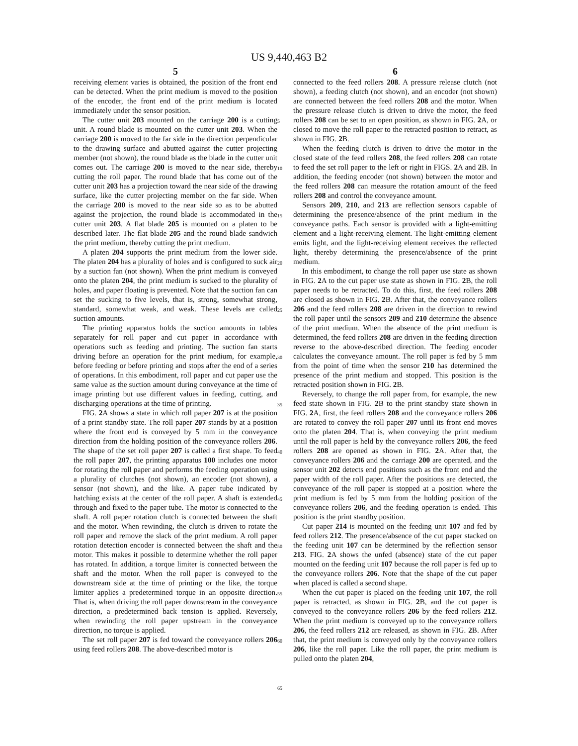US 9,440,463 B2
5
receiving element varies is obtained, the position of the front end can be detected. When the print medium is moved to the position of the encoder, the front end of the print medium is located immediately under the sensor position.
The cutter unit 203 mounted on the carriage 200 is a cutting unit. A round blade is mounted on the cutter unit 203. When the carriage 200 is moved to the far side in the direction perpendicular to the drawing surface and abutted against the cutter projecting member (not shown), the round blade as the blade in the cutter unit comes out. The carriage 200 is moved to the near side, thereby cutting the roll paper. The round blade that has come out of the cutter unit 203 has a projection toward the near side of the drawing surface, like the cutter projecting member on the far side. When the carriage 200 is moved to the near side so as to be abutted against the projection, the round blade is accommodated in the cutter unit 203. A flat blade 205 is mounted on a platen to be described later. The flat blade 205 and the round blade sandwich the print medium, thereby cutting the print medium.
A platen 204 supports the print medium from the lower side. The platen 204 has a plurality of holes and is configured to suck air by a suction fan (not shown). When the print medium is conveyed onto the platen 204, the print medium is sucked to the plurality of holes, and paper floating is prevented. Note that the suction fan can set the sucking to five levels, that is, strong, somewhat strong, standard, somewhat weak, and weak. These levels are called suction amounts.
The printing apparatus holds the suction amounts in tables separately for roll paper and cut paper in accordance with operations such as feeding and printing. The suction fan starts driving before an operation for the print medium, for example, before feeding or before printing and stops after the end of a series of operations. In this embodiment, roll paper and cut paper use the same value as the suction amount during conveyance at the time of image printing but use different values in feeding, cutting, and discharging operations at the time of printing.
FIG. 2 A shows a state in which roll paper 207 is at the position of a print standby state. The roll paper 207 stands by at a position where the front end is conveyed by 5 mm in the conveyance direction from the holding position of the conveyance rollers 206. The shape of the set roll paper 207 is called a first shape. To feed the roll paper 207, the printing apparatus 100 includes one motor for rotating the roll paper and performs the feeding operation using a plurality of clutches (not shown), an encoder (not shown), a sensor (not shown), and the like. A paper tube indicated by hatching exists at the center of the roll paper. A shaft is extended through and fixed to the paper tube. The motor is connected to the shaft. A roll paper rotation clutch is connected between the shaft and the motor. When rewinding, the clutch is driven to rotate the roll paper and remove the slack of the print medium. A roll paper rotation detection encoder is connected between the shaft and the motor. This makes it possible to determine whether the roll paper has rotated. In addition, a torque limiter is connected between the shaft and the motor. When the roll paper is conveyed to the downstream side at the time of printing or the like, the torque limiter applies a predetermined torque in an opposite direction. That is, when driving the roll paper downstream in the conveyance direction, a predetermined back tension is applied. Reversely, when rewinding the roll paper upstream in the conveyance direction, no torque is applied.
The set roll paper 207 is fed toward the conveyance rollers 206 using feed rollers 208. The above-described motor is
5
10
15
20
25
30
35
40
45
50
55
60
65
6
connected to the feed rollers 208. A pressure release clutch (not shown), a feeding clutch (not shown), and an encoder (not shown) are connected between the feed rollers 208 and the motor. When the pressure release clutch is driven to drive the motor, the feed rollers 208 can be set to an open position, as shown in FIG. 2 A, or closed to move the roll paper to the retracted position to retract, as shown in FIG. 2 B.
When the feeding clutch is driven to drive the motor in the closed state of the feed rollers 208, the feed rollers 208 can rotate to feed the set roll paper to the left or right in FIGS. 2 A and 2 B. In addition, the feeding encoder (not shown) between the motor and the feed rollers 208 can measure the rotation amount of the feed rollers 208 and control the conveyance amount.
Sensors 209, 210, and 213 are reflection sensors capable of determining the presence/absence of the print medium in the conveyance paths. Each sensor is provided with a light-emitting element and a light-receiving element. The light-emitting element emits light, and the light-receiving element receives the reflected light, thereby determining the presence/absence of the print medium.
In this embodiment, to change the roll paper use state as shown in FIG. 2 A to the cut paper use state as shown in FIG. 2 B, the roll paper needs to be retracted. To do this, first, the feed rollers 208 are closed as shown in FIG. 2 B. After that, the conveyance rollers 206 and the feed rollers 208 are driven in the direction to rewind the roll paper until the sensors 209 and 210 determine the absence of the print medium. When the absence of the print medium is determined, the feed rollers 208 are driven in the feeding direction reverse to the above-described direction. The feeding encoder calculates the conveyance amount. The roll paper is fed by 5 mm from the point of time when the sensor 210 has determined the presence of the print medium and stopped. This position is the retracted position shown in FIG. 2 B.
Reversely, to change the roll paper from, for example, the new feed state shown in FIG. 2 B to the print standby state shown in FIG. 2 A, first, the feed rollers 208 and the conveyance rollers 206 are rotated to convey the roll paper 207 until its front end moves onto the platen 204. That is, when conveying the print medium until the roll paper is held by the conveyance rollers 206, the feed rollers 208 are opened as shown in FIG. 2 A. After that, the conveyance rollers 206 and the carriage 200 are operated, and the sensor unit 202 detects end positions such as the front end and the paper width of the roll paper. After the positions are detected, the conveyance of the roll paper is stopped at a position where the print medium is fed by 5 mm from the holding position of the conveyance rollers 206, and the feeding operation is ended. This position is the print standby position.
Cut paper 214 is mounted on the feeding unit 107 and fed by feed rollers 212. The presence/absence of the cut paper stacked on the feeding unit 107 can be determined by the reflection sensor 213. FIG. 2 A shows the unfed (absence) state of the cut paper mounted on the feeding unit 107 because the roll paper is fed up to the conveyance rollers 206. Note that the shape of the cut paper when placed is called a second shape.
When the cut paper is placed on the feeding unit 107, the roll paper is retracted, as shown in FIG. 2 B, and the cut paper is conveyed to the conveyance rollers 206 by the feed rollers 212. When the print medium is conveyed up to the conveyance rollers 206, the feed rollers 212 are released, as shown in FIG. 2 B. After that, the print medium is conveyed only by the conveyance rollers 206, like the roll paper. Like the roll paper, the print medium is pulled onto the platen 204,